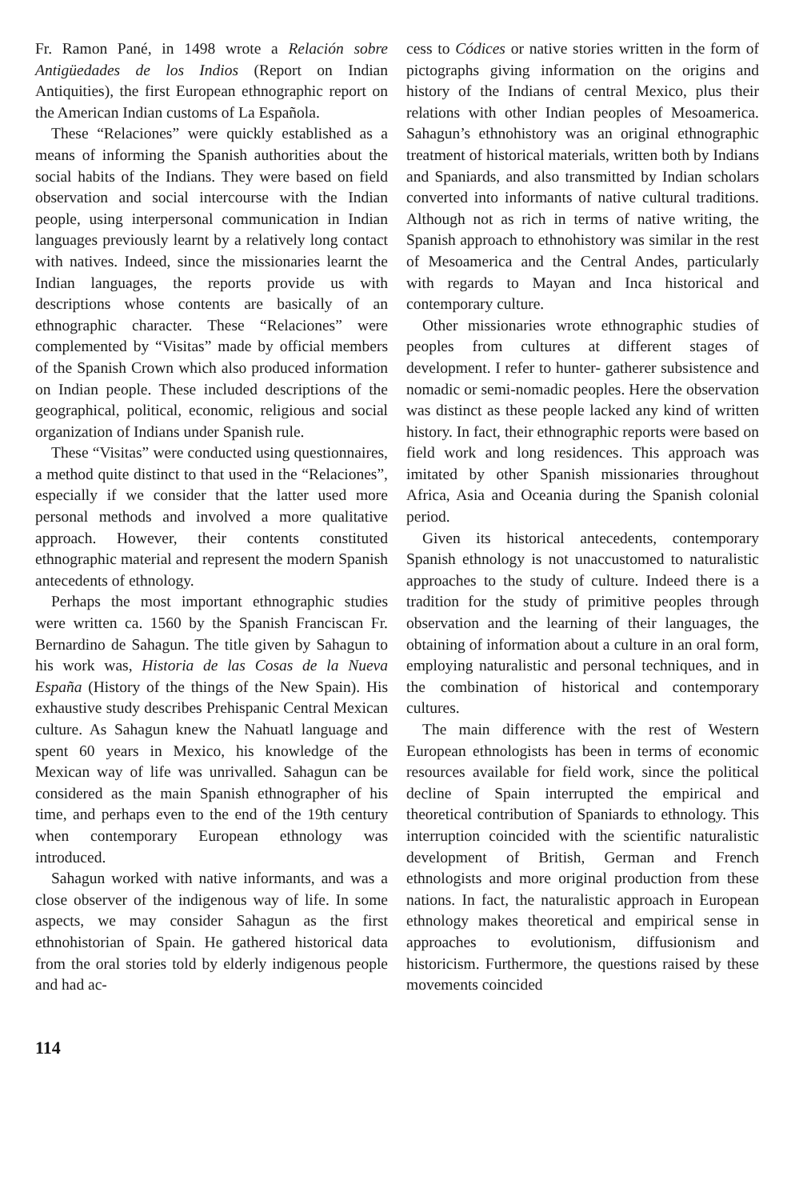Fr. Ramon Pané, in 1498 wrote a Relación sobre Antigüedades de los Indios (Report on Indian Antiquities), the first European ethnographic report on the American Indian customs of La Española.
These “Relaciones” were quickly established as a means of informing the Spanish authorities about the social habits of the Indians. They were based on field observation and social intercourse with the Indian people, using interpersonal communication in Indian languages previously learnt by a relatively long contact with natives. Indeed, since the missionaries learnt the Indian languages, the reports provide us with descriptions whose contents are basically of an ethnographic character. These “Relaciones” were complemented by “Visitas” made by official members of the Spanish Crown which also produced information on Indian people. These included descriptions of the geographical, political, economic, religious and social organization of Indians under Spanish rule.
These “Visitas” were conducted using questionnaires, a method quite distinct to that used in the “Relaciones”, especially if we consider that the latter used more personal methods and involved a more qualitative approach. However, their contents constituted ethnographic material and represent the modern Spanish antecedents of ethnology.
Perhaps the most important ethnographic studies were written ca. 1560 by the Spanish Franciscan Fr. Bernardino de Sahagun. The title given by Sahagun to his work was, Historia de las Cosas de la Nueva España (History of the things of the New Spain). His exhaustive study describes Prehispanic Central Mexican culture. As Sahagun knew the Nahuatl language and spent 60 years in Mexico, his knowledge of the Mexican way of life was unrivalled. Sahagun can be considered as the main Spanish ethnographer of his time, and perhaps even to the end of the 19th century when contemporary European ethnology was introduced.
Sahagun worked with native informants, and was a close observer of the indigenous way of life. In some aspects, we may consider Sahagun as the first ethnohistorian of Spain. He gathered historical data from the oral stories told by elderly indigenous people and had ac-
cess to Códices or native stories written in the form of pictographs giving information on the origins and history of the Indians of central Mexico, plus their relations with other Indian peoples of Mesoamerica. Sahagun’s ethnohistory was an original ethnographic treatment of historical materials, written both by Indians and Spaniards, and also transmitted by Indian scholars converted into informants of native cultural traditions. Although not as rich in terms of native writing, the Spanish approach to ethnohistory was similar in the rest of Mesoamerica and the Central Andes, particularly with regards to Mayan and Inca historical and contemporary culture.
Other missionaries wrote ethnographic studies of peoples from cultures at different stages of development. I refer to hunter- gatherer subsistence and nomadic or semi-nomadic peoples. Here the observation was distinct as these people lacked any kind of written history. In fact, their ethnographic reports were based on field work and long residences. This approach was imitated by other Spanish missionaries throughout Africa, Asia and Oceania during the Spanish colonial period.
Given its historical antecedents, contemporary Spanish ethnology is not unaccustomed to naturalistic approaches to the study of culture. Indeed there is a tradition for the study of primitive peoples through observation and the learning of their languages, the obtaining of information about a culture in an oral form, employing naturalistic and personal techniques, and in the combination of historical and contemporary cultures.
The main difference with the rest of Western European ethnologists has been in terms of economic resources available for field work, since the political decline of Spain interrupted the empirical and theoretical contribution of Spaniards to ethnology. This interruption coincided with the scientific naturalistic development of British, German and French ethnologists and more original production from these nations. In fact, the naturalistic approach in European ethnology makes theoretical and empirical sense in approaches to evolutionism, diffusionism and historicism. Furthermore, the questions raised by these movements coincided
114